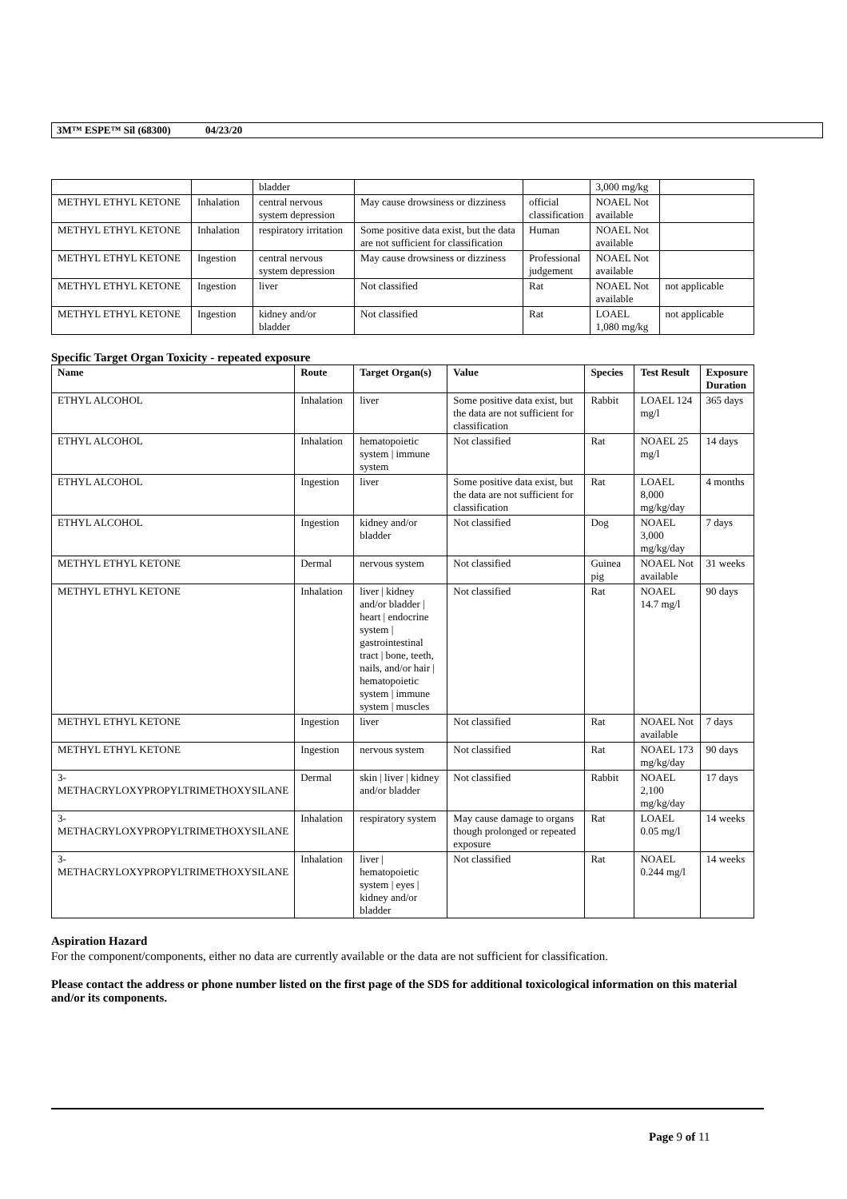3M™ ESPE™ Sil (68300) 04/23/20
| | | bladder | | | 3,000 mg/kg | |
| METHYL ETHYL KETONE | Inhalation | central nervous system depression | May cause drowsiness or dizziness | official classification | NOAEL Not available | |
| METHYL ETHYL KETONE | Inhalation | respiratory irritation | Some positive data exist, but the data are not sufficient for classification | Human | NOAEL Not available | |
| METHYL ETHYL KETONE | Ingestion | central nervous system depression | May cause drowsiness or dizziness | Professional judgement | NOAEL Not available | |
| METHYL ETHYL KETONE | Ingestion | liver | Not classified | Rat | NOAEL Not available | not applicable |
| METHYL ETHYL KETONE | Ingestion | kidney and/or bladder | Not classified | Rat | LOAEL 1,080 mg/kg | not applicable |
Specific Target Organ Toxicity - repeated exposure
| Name | Route | Target Organ(s) | Value | Species | Test Result | Exposure Duration |
| --- | --- | --- | --- | --- | --- | --- |
| ETHYL ALCOHOL | Inhalation | liver | Some positive data exist, but the data are not sufficient for classification | Rabbit | LOAEL 124 mg/l | 365 days |
| ETHYL ALCOHOL | Inhalation | hematopoietic system / immune system | Not classified | Rat | NOAEL 25 mg/l | 14 days |
| ETHYL ALCOHOL | Ingestion | liver | Some positive data exist, but the data are not sufficient for classification | Rat | LOAEL 8,000 mg/kg/day | 4 months |
| ETHYL ALCOHOL | Ingestion | kidney and/or bladder | Not classified | Dog | NOAEL 3,000 mg/kg/day | 7 days |
| METHYL ETHYL KETONE | Dermal | nervous system | Not classified | Guinea pig | NOAEL Not available | 31 weeks |
| METHYL ETHYL KETONE | Inhalation | liver / kidney and/or bladder / heart / endocrine system / gastrointestinal tract / bone, teeth, nails, and/or hair / hematopoietic system / immune system / muscles | Not classified | Rat | NOAEL 14.7 mg/l | 90 days |
| METHYL ETHYL KETONE | Ingestion | liver | Not classified | Rat | NOAEL Not available | 7 days |
| METHYL ETHYL KETONE | Ingestion | nervous system | Not classified | Rat | NOAEL 173 mg/kg/day | 90 days |
| 3-METHACRYLOXYPROPYLTRIMETHOXYSILANE | Dermal | skin / liver / kidney and/or bladder | Not classified | Rabbit | NOAEL 2,100 mg/kg/day | 17 days |
| 3-METHACRYLOXYPROPYLTRIMETHOXYSILANE | Inhalation | respiratory system | May cause damage to organs though prolonged or repeated exposure | Rat | LOAEL 0.05 mg/l | 14 weeks |
| 3-METHACRYLOXYPROPYLTRIMETHOXYSILANE | Inhalation | liver / hematopoietic system / eyes / kidney and/or bladder | Not classified | Rat | NOAEL 0.244 mg/l | 14 weeks |
Aspiration Hazard
For the component/components, either no data are currently available or the data are not sufficient for classification.
Please contact the address or phone number listed on the first page of the SDS for additional toxicological information on this material and/or its components.
Page 9 of 11